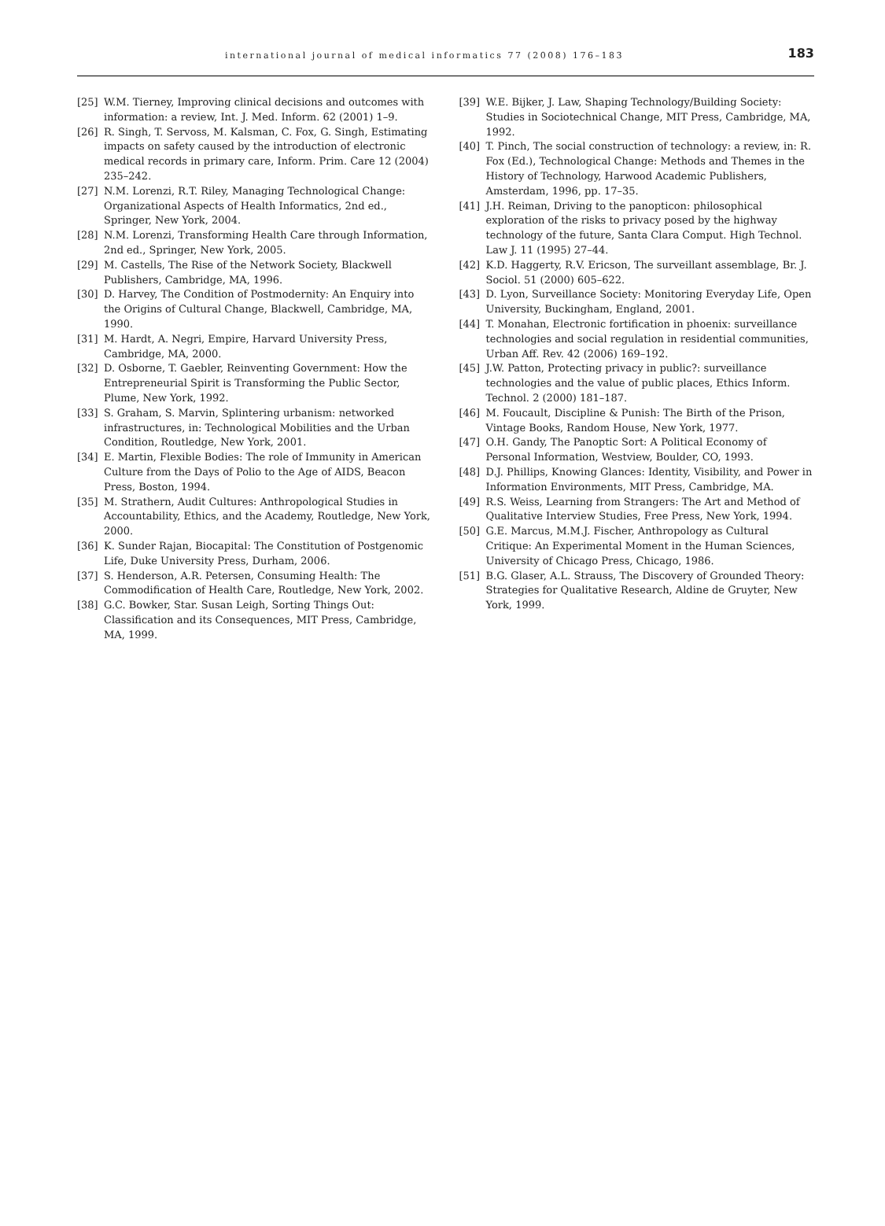international journal of medical informatics 77 (2008) 176–183 183
[25] W.M. Tierney, Improving clinical decisions and outcomes with information: a review, Int. J. Med. Inform. 62 (2001) 1–9.
[26] R. Singh, T. Servoss, M. Kalsman, C. Fox, G. Singh, Estimating impacts on safety caused by the introduction of electronic medical records in primary care, Inform. Prim. Care 12 (2004) 235–242.
[27] N.M. Lorenzi, R.T. Riley, Managing Technological Change: Organizational Aspects of Health Informatics, 2nd ed., Springer, New York, 2004.
[28] N.M. Lorenzi, Transforming Health Care through Information, 2nd ed., Springer, New York, 2005.
[29] M. Castells, The Rise of the Network Society, Blackwell Publishers, Cambridge, MA, 1996.
[30] D. Harvey, The Condition of Postmodernity: An Enquiry into the Origins of Cultural Change, Blackwell, Cambridge, MA, 1990.
[31] M. Hardt, A. Negri, Empire, Harvard University Press, Cambridge, MA, 2000.
[32] D. Osborne, T. Gaebler, Reinventing Government: How the Entrepreneurial Spirit is Transforming the Public Sector, Plume, New York, 1992.
[33] S. Graham, S. Marvin, Splintering urbanism: networked infrastructures, in: Technological Mobilities and the Urban Condition, Routledge, New York, 2001.
[34] E. Martin, Flexible Bodies: The role of Immunity in American Culture from the Days of Polio to the Age of AIDS, Beacon Press, Boston, 1994.
[35] M. Strathern, Audit Cultures: Anthropological Studies in Accountability, Ethics, and the Academy, Routledge, New York, 2000.
[36] K. Sunder Rajan, Biocapital: The Constitution of Postgenomic Life, Duke University Press, Durham, 2006.
[37] S. Henderson, A.R. Petersen, Consuming Health: The Commodification of Health Care, Routledge, New York, 2002.
[38] G.C. Bowker, Star. Susan Leigh, Sorting Things Out: Classification and its Consequences, MIT Press, Cambridge, MA, 1999.
[39] W.E. Bijker, J. Law, Shaping Technology/Building Society: Studies in Sociotechnical Change, MIT Press, Cambridge, MA, 1992.
[40] T. Pinch, The social construction of technology: a review, in: R. Fox (Ed.), Technological Change: Methods and Themes in the History of Technology, Harwood Academic Publishers, Amsterdam, 1996, pp. 17–35.
[41] J.H. Reiman, Driving to the panopticon: philosophical exploration of the risks to privacy posed by the highway technology of the future, Santa Clara Comput. High Technol. Law J. 11 (1995) 27–44.
[42] K.D. Haggerty, R.V. Ericson, The surveillant assemblage, Br. J. Sociol. 51 (2000) 605–622.
[43] D. Lyon, Surveillance Society: Monitoring Everyday Life, Open University, Buckingham, England, 2001.
[44] T. Monahan, Electronic fortification in phoenix: surveillance technologies and social regulation in residential communities, Urban Aff. Rev. 42 (2006) 169–192.
[45] J.W. Patton, Protecting privacy in public?: surveillance technologies and the value of public places, Ethics Inform. Technol. 2 (2000) 181–187.
[46] M. Foucault, Discipline & Punish: The Birth of the Prison, Vintage Books, Random House, New York, 1977.
[47] O.H. Gandy, The Panoptic Sort: A Political Economy of Personal Information, Westview, Boulder, CO, 1993.
[48] D.J. Phillips, Knowing Glances: Identity, Visibility, and Power in Information Environments, MIT Press, Cambridge, MA.
[49] R.S. Weiss, Learning from Strangers: The Art and Method of Qualitative Interview Studies, Free Press, New York, 1994.
[50] G.E. Marcus, M.M.J. Fischer, Anthropology as Cultural Critique: An Experimental Moment in the Human Sciences, University of Chicago Press, Chicago, 1986.
[51] B.G. Glaser, A.L. Strauss, The Discovery of Grounded Theory: Strategies for Qualitative Research, Aldine de Gruyter, New York, 1999.